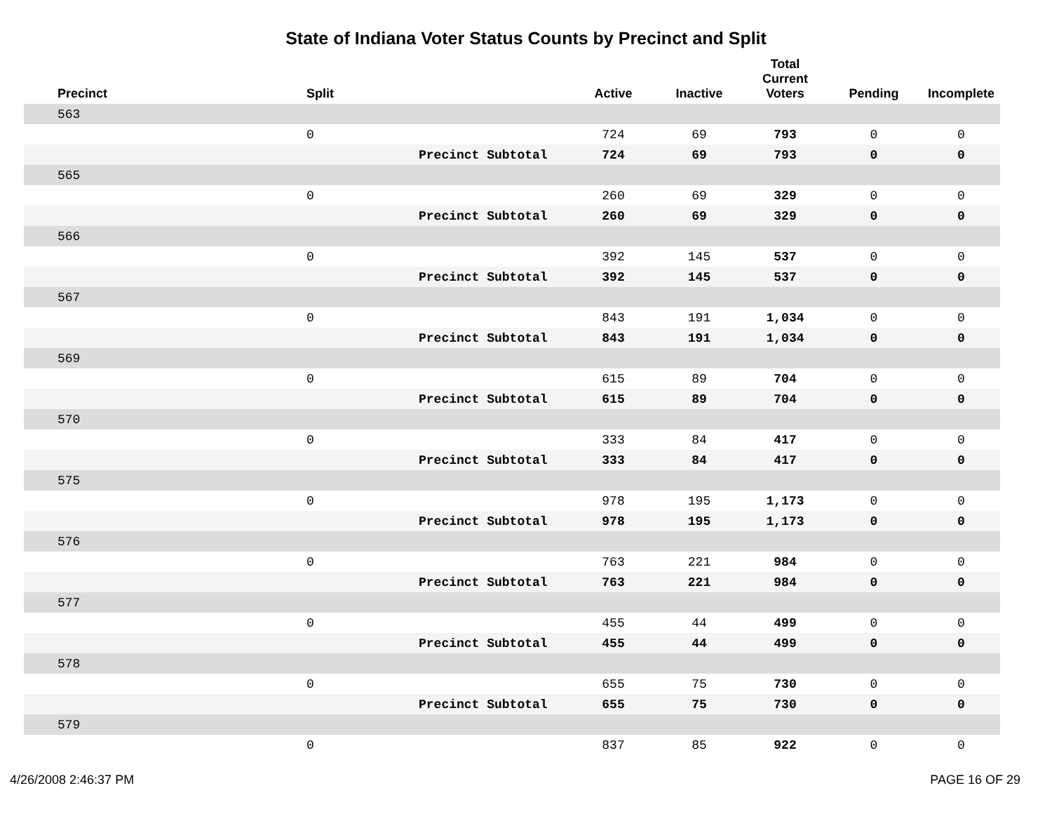State of Indiana Voter Status Counts by Precinct and Split
| Precinct | Split | | Active | Inactive | Total Current Voters | Pending | Incomplete |
| --- | --- | --- | --- | --- | --- | --- | --- |
| 563 | | | | | | | |
| | 0 | | 724 | 69 | 793 | 0 | 0 |
| | | Precinct Subtotal | 724 | 69 | 793 | 0 | 0 |
| 565 | | | | | | | |
| | 0 | | 260 | 69 | 329 | 0 | 0 |
| | | Precinct Subtotal | 260 | 69 | 329 | 0 | 0 |
| 566 | | | | | | | |
| | 0 | | 392 | 145 | 537 | 0 | 0 |
| | | Precinct Subtotal | 392 | 145 | 537 | 0 | 0 |
| 567 | | | | | | | |
| | 0 | | 843 | 191 | 1,034 | 0 | 0 |
| | | Precinct Subtotal | 843 | 191 | 1,034 | 0 | 0 |
| 569 | | | | | | | |
| | 0 | | 615 | 89 | 704 | 0 | 0 |
| | | Precinct Subtotal | 615 | 89 | 704 | 0 | 0 |
| 570 | | | | | | | |
| | 0 | | 333 | 84 | 417 | 0 | 0 |
| | | Precinct Subtotal | 333 | 84 | 417 | 0 | 0 |
| 575 | | | | | | | |
| | 0 | | 978 | 195 | 1,173 | 0 | 0 |
| | | Precinct Subtotal | 978 | 195 | 1,173 | 0 | 0 |
| 576 | | | | | | | |
| | 0 | | 763 | 221 | 984 | 0 | 0 |
| | | Precinct Subtotal | 763 | 221 | 984 | 0 | 0 |
| 577 | | | | | | | |
| | 0 | | 455 | 44 | 499 | 0 | 0 |
| | | Precinct Subtotal | 455 | 44 | 499 | 0 | 0 |
| 578 | | | | | | | |
| | 0 | | 655 | 75 | 730 | 0 | 0 |
| | | Precinct Subtotal | 655 | 75 | 730 | 0 | 0 |
| 579 | | | | | | | |
| | 0 | | 837 | 85 | 922 | 0 | 0 |
4/26/2008 2:46:37 PM PAGE 16 OF 29